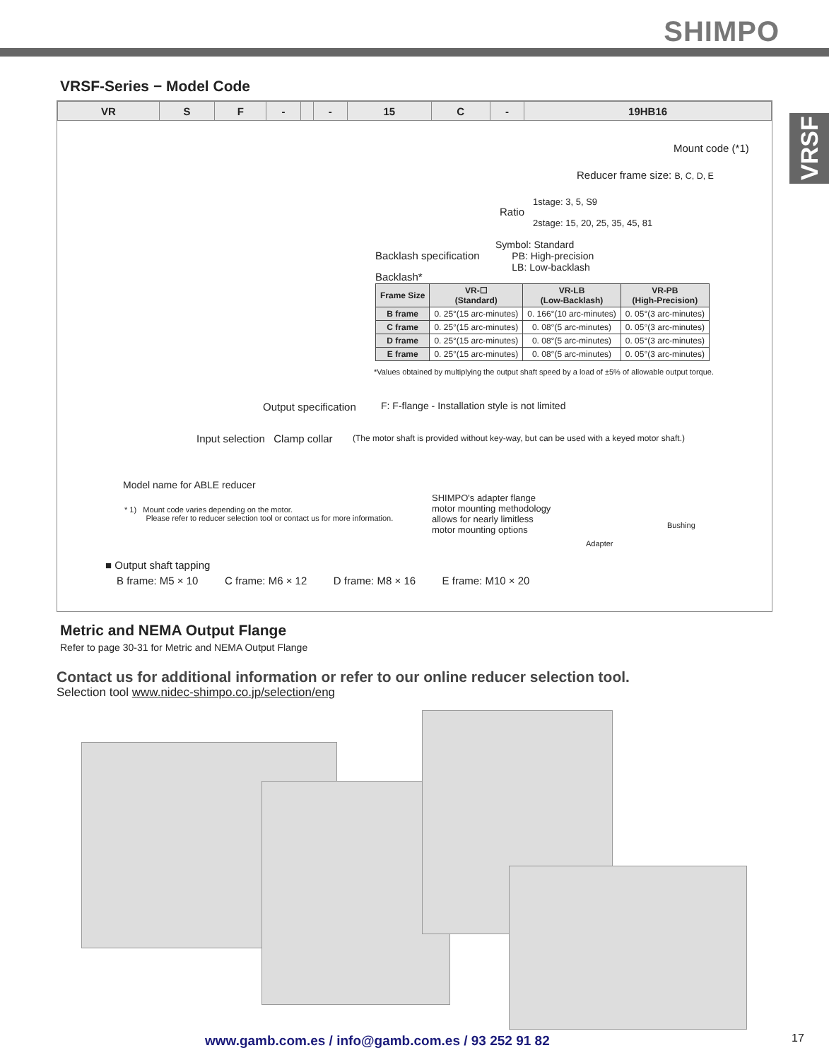SHIMPO
VRSF
VRSF-Series − Model Code
| VR | S | F | - | | - | 15 | C | - | 19HB16 |
Mount code (*1)
Reducer frame size: B, C, D, E
Ratio
1stage: 3, 5, S9
2stage: 15, 20, 25, 35, 45, 81
Backlash specification
Symbol: Standard
PB: High-precision
LB: Low-backlash
Backlash*
| Frame Size | VR-☐ (Standard) | VR-LB (Low-Backlash) | VR-PB (High-Precision) |
| --- | --- | --- | --- |
| B frame | 0. 25°(15 arc-minutes) | 0. 166°(10 arc-minutes) | 0. 05°(3 arc-minutes) |
| C frame | 0. 25°(15 arc-minutes) | 0. 08°(5 arc-minutes) | 0. 05°(3 arc-minutes) |
| D frame | 0. 25°(15 arc-minutes) | 0. 08°(5 arc-minutes) | 0. 05°(3 arc-minutes) |
| E frame | 0. 25°(15 arc-minutes) | 0. 08°(5 arc-minutes) | 0. 05°(3 arc-minutes) |
*Values obtained by multiplying the output shaft speed by a load of ±5% of allowable output torque.
Output specification F: F-flange - Installation style is not limited
Input selection Clamp collar (The motor shaft is provided without key-way, but can be used with a keyed motor shaft.)
Model name for ABLE reducer
* 1) Mount code varies depending on the motor.
Please refer to reducer selection tool or contact us for more information.
SHIMPO's adapter flange
motor mounting methodology
allows for nearly limitless
motor mounting options
Adapter
Bushing
■ Output shaft tapping
B frame: M5 × 10 C frame: M6 × 12 D frame: M8 × 16 E frame: M10 × 20
Metric and NEMA Output Flange
Refer to page 30-31 for Metric and NEMA Output Flange
Contact us for additional information or refer to our online reducer selection tool.
Selection tool www.nidec-shimpo.co.jp/selection/eng
www.gamb.com.es / info@gamb.com.es / 93 252 91 82
17